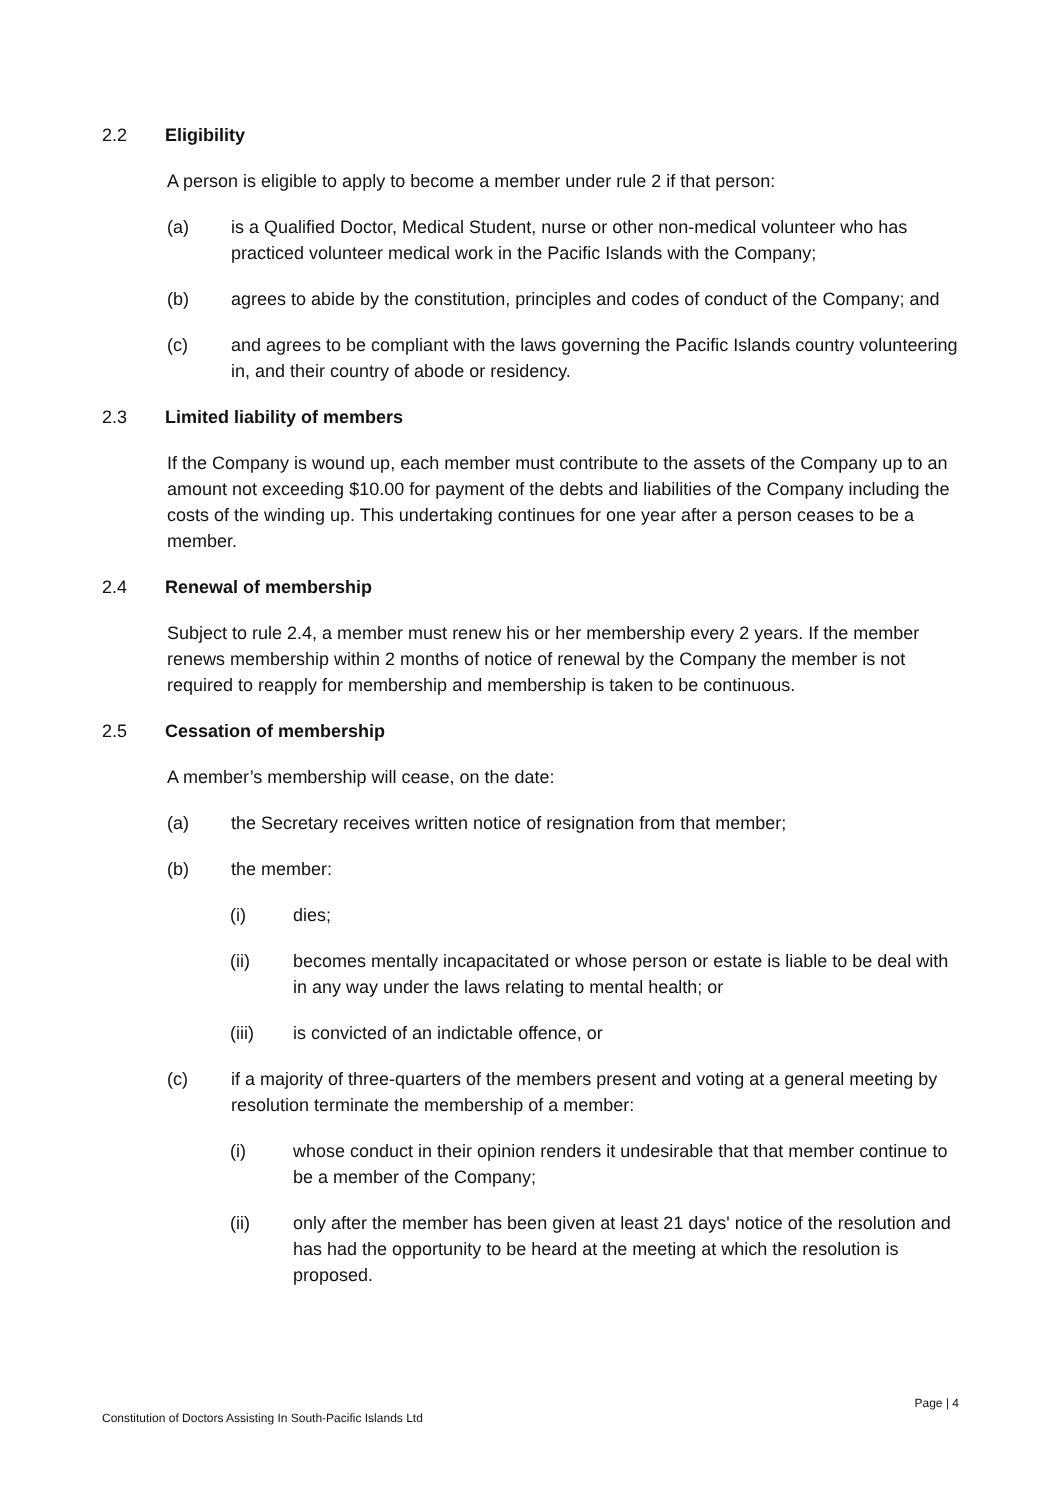2.2 Eligibility
A person is eligible to apply to become a member under rule 2 if that person:
(a) is a Qualified Doctor, Medical Student, nurse or other non-medical volunteer who has practiced volunteer medical work in the Pacific Islands with the Company;
(b) agrees to abide by the constitution, principles and codes of conduct of the Company; and
(c) and agrees to be compliant with the laws governing the Pacific Islands country volunteering in, and their country of abode or residency.
2.3 Limited liability of members
If the Company is wound up, each member must contribute to the assets of the Company up to an amount not exceeding $10.00 for payment of the debts and liabilities of the Company including the costs of the winding up. This undertaking continues for one year after a person ceases to be a member.
2.4 Renewal of membership
Subject to rule 2.4, a member must renew his or her membership every 2 years. If the member renews membership within 2 months of notice of renewal by the Company the member is not required to reapply for membership and membership is taken to be continuous.
2.5 Cessation of membership
A member’s membership will cease, on the date:
(a) the Secretary receives written notice of resignation from that member;
(b) the member:
(i) dies;
(ii) becomes mentally incapacitated or whose person or estate is liable to be deal with in any way under the laws relating to mental health; or
(iii) is convicted of an indictable offence, or
(c) if a majority of three-quarters of the members present and voting at a general meeting by resolution terminate the membership of a member:
(i) whose conduct in their opinion renders it undesirable that that member continue to be a member of the Company;
(ii) only after the member has been given at least 21 days' notice of the resolution and has had the opportunity to be heard at the meeting at which the resolution is proposed.
Page | 4
Constitution of Doctors Assisting In South-Pacific Islands Ltd